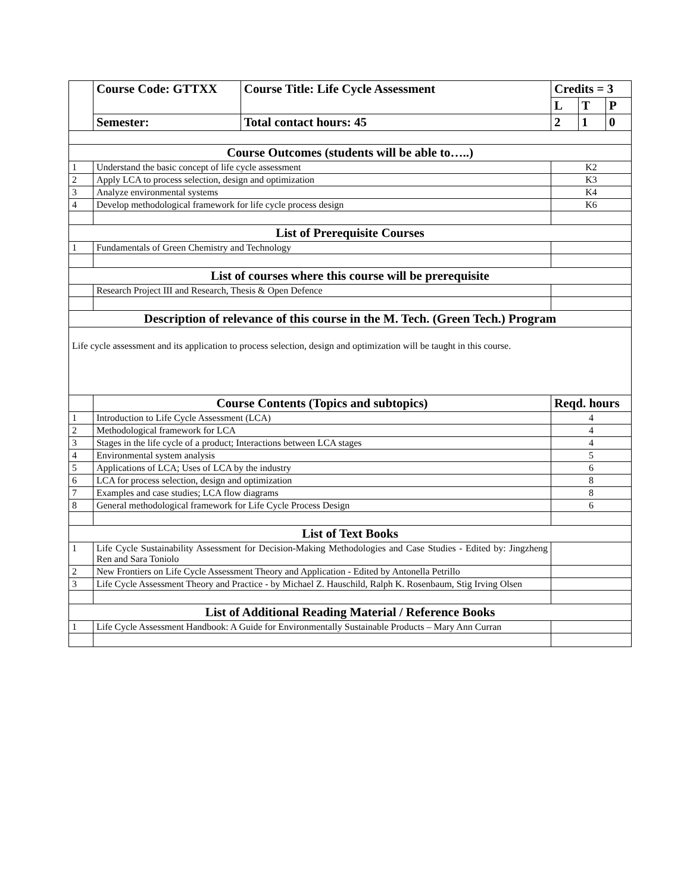| | Course Code: GTTXX | Course Title: Life Cycle Assessment | Credits = 3 | | |
| | | | L | T | P |
| | Semester: | Total contact hours: 45 | 2 | 1 | 0 |
| Course Outcomes (students will be able to…..) | | | | | |
| 1 | Understand the basic concept of life cycle assessment | | K2 | | |
| 2 | Apply LCA to process selection, design and optimization | | K3 | | |
| 3 | Analyze environmental systems | | K4 | | |
| 4 | Develop methodological framework for life cycle process design | | K6 | | |
| List of Prerequisite Courses | | | | | |
| 1 | Fundamentals of Green Chemistry and Technology | | | | |
| List of courses where this course will be prerequisite | | | | | |
| | Research Project III and Research, Thesis & Open Defence | | | | |
| Description of relevance of this course in the M. Tech. (Green Tech.) Program | | | | | |
| Life cycle assessment and its application to process selection, design and optimization will be taught in this course. | | | | | |
| | Course Contents (Topics and subtopics) | | Reqd. hours | | |
| 1 | Introduction to Life Cycle Assessment (LCA) | | 4 | | |
| 2 | Methodological framework for LCA | | 4 | | |
| 3 | Stages in the life cycle of a product; Interactions between LCA stages | | 4 | | |
| 4 | Environmental system analysis | | 5 | | |
| 5 | Applications of LCA; Uses of LCA by the industry | | 6 | | |
| 6 | LCA for process selection, design and optimization | | 8 | | |
| 7 | Examples and case studies; LCA flow diagrams | | 8 | | |
| 8 | General methodological framework for Life Cycle Process Design | | 6 | | |
| List of Text Books | | | | | |
| 1 | Life Cycle Sustainability Assessment for Decision-Making Methodologies and Case Studies - Edited by: Jingzheng Ren and Sara Toniolo | | | | |
| 2 | New Frontiers on Life Cycle Assessment Theory and Application - Edited by Antonella Petrillo | | | | |
| 3 | Life Cycle Assessment Theory and Practice - by Michael Z. Hauschild, Ralph K. Rosenbaum, Stig Irving Olsen | | | | |
| List of Additional Reading Material / Reference Books | | | | | |
| 1 | Life Cycle Assessment Handbook: A Guide for Environmentally Sustainable Products – Mary Ann Curran | | | | |